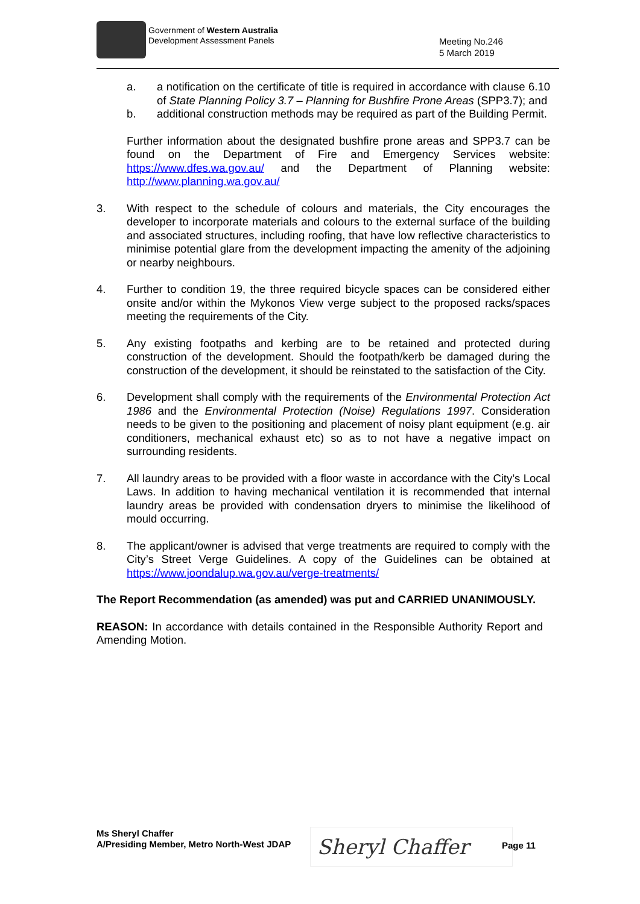Government of Western Australia
Development Assessment Panels
Meeting No.246
5 March 2019
a. a notification on the certificate of title is required in accordance with clause 6.10 of State Planning Policy 3.7 – Planning for Bushfire Prone Areas (SPP3.7); and
b. additional construction methods may be required as part of the Building Permit.
Further information about the designated bushfire prone areas and SPP3.7 can be found on the Department of Fire and Emergency Services website: https://www.dfes.wa.gov.au/ and the Department of Planning website: http://www.planning.wa.gov.au/
3. With respect to the schedule of colours and materials, the City encourages the developer to incorporate materials and colours to the external surface of the building and associated structures, including roofing, that have low reflective characteristics to minimise potential glare from the development impacting the amenity of the adjoining or nearby neighbours.
4. Further to condition 19, the three required bicycle spaces can be considered either onsite and/or within the Mykonos View verge subject to the proposed racks/spaces meeting the requirements of the City.
5. Any existing footpaths and kerbing are to be retained and protected during construction of the development. Should the footpath/kerb be damaged during the construction of the development, it should be reinstated to the satisfaction of the City.
6. Development shall comply with the requirements of the Environmental Protection Act 1986 and the Environmental Protection (Noise) Regulations 1997. Consideration needs to be given to the positioning and placement of noisy plant equipment (e.g. air conditioners, mechanical exhaust etc) so as to not have a negative impact on surrounding residents.
7. All laundry areas to be provided with a floor waste in accordance with the City’s Local Laws. In addition to having mechanical ventilation it is recommended that internal laundry areas be provided with condensation dryers to minimise the likelihood of mould occurring.
8. The applicant/owner is advised that verge treatments are required to comply with the City’s Street Verge Guidelines. A copy of the Guidelines can be obtained at https://www.joondalup.wa.gov.au/verge-treatments/
The Report Recommendation (as amended) was put and CARRIED UNANIMOUSLY.
REASON: In accordance with details contained in the Responsible Authority Report and Amending Motion.
Ms Sheryl Chaffer
A/Presiding Member, Metro North-West JDAP
Sheryl Chaffer Page 11